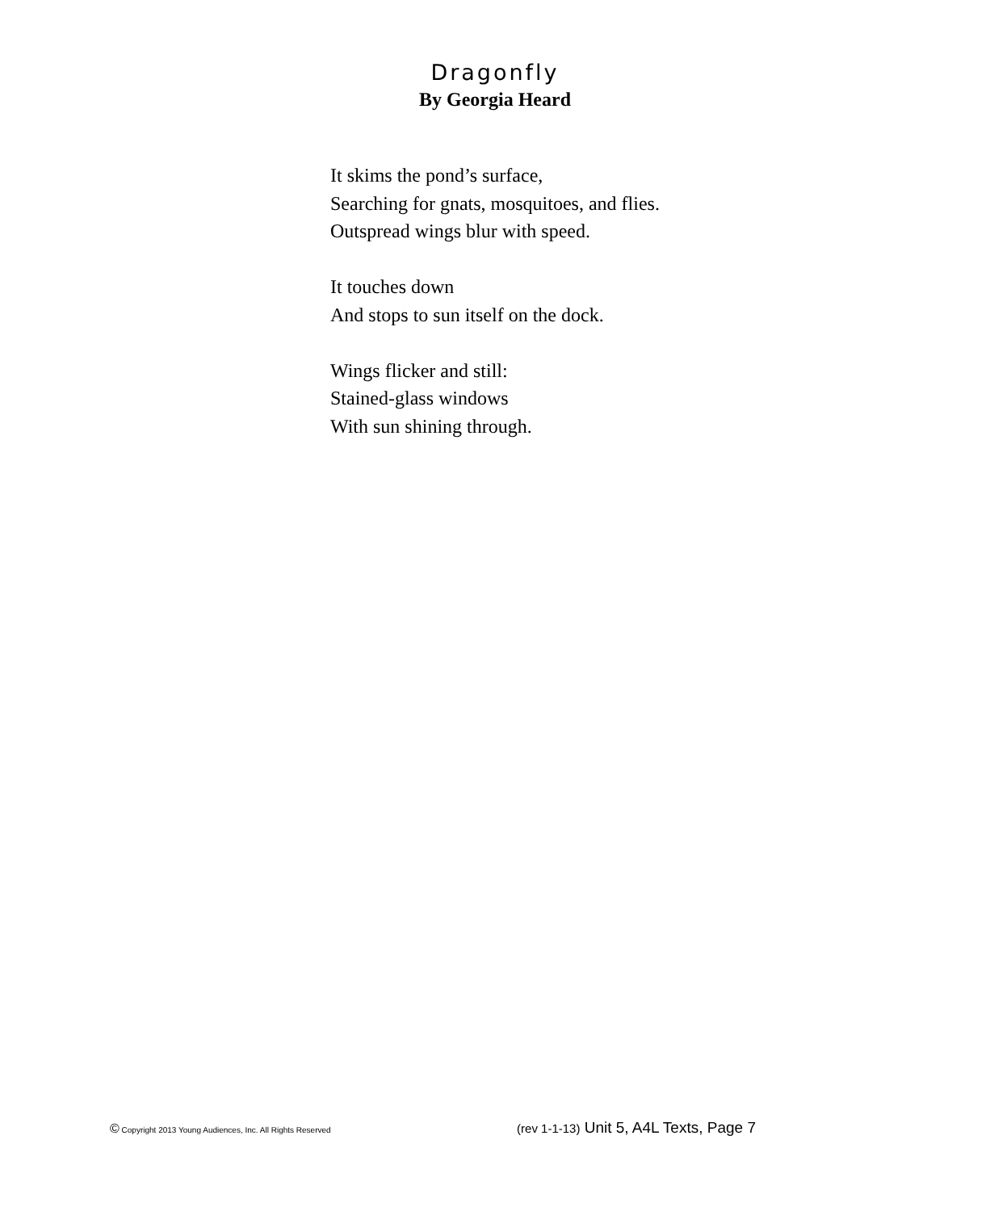Dragonfly
By Georgia Heard
It skims the pond’s surface,
Searching for gnats, mosquitoes, and flies.
Outspread wings blur with speed.
It touches down
And stops to sun itself on the dock.
Wings flicker and still:
Stained-glass windows
With sun shining through.
© Copyright 2013 Young Audiences, Inc. All Rights Reserved (rev 1-1-13) Unit 5, A4L Texts, Page 7